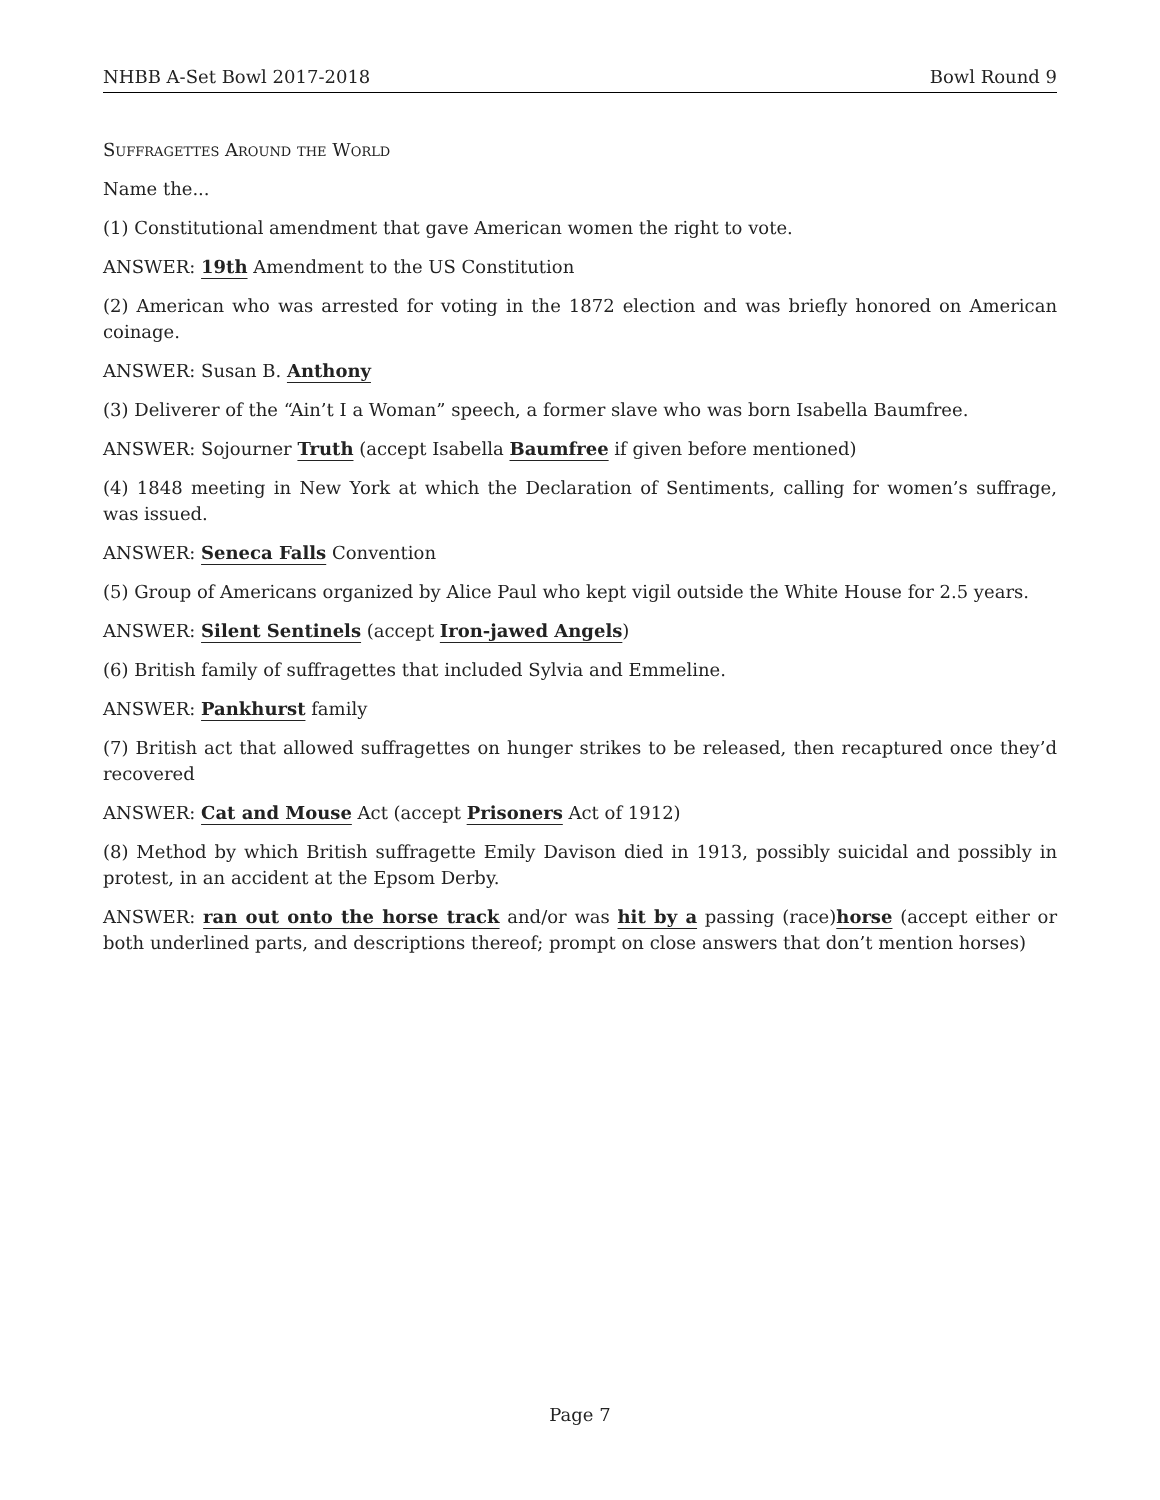NHBB A-Set Bowl 2017-2018 Bowl Round 9
Suffragettes Around the World
Name the...
(1) Constitutional amendment that gave American women the right to vote.
ANSWER: 19th Amendment to the US Constitution
(2) American who was arrested for voting in the 1872 election and was briefly honored on American coinage.
ANSWER: Susan B. Anthony
(3) Deliverer of the “Ain’t I a Woman” speech, a former slave who was born Isabella Baumfree.
ANSWER: Sojourner Truth (accept Isabella Baumfree if given before mentioned)
(4) 1848 meeting in New York at which the Declaration of Sentiments, calling for women’s suffrage, was issued.
ANSWER: Seneca Falls Convention
(5) Group of Americans organized by Alice Paul who kept vigil outside the White House for 2.5 years.
ANSWER: Silent Sentinels (accept Iron-jawed Angels)
(6) British family of suffragettes that included Sylvia and Emmeline.
ANSWER: Pankhurst family
(7) British act that allowed suffragettes on hunger strikes to be released, then recaptured once they’d recovered
ANSWER: Cat and Mouse Act (accept Prisoners Act of 1912)
(8) Method by which British suffragette Emily Davison died in 1913, possibly suicidal and possibly in protest, in an accident at the Epsom Derby.
ANSWER: ran out onto the horse track and/or was hit by a passing (race)horse (accept either or both underlined parts, and descriptions thereof; prompt on close answers that don’t mention horses)
Page 7